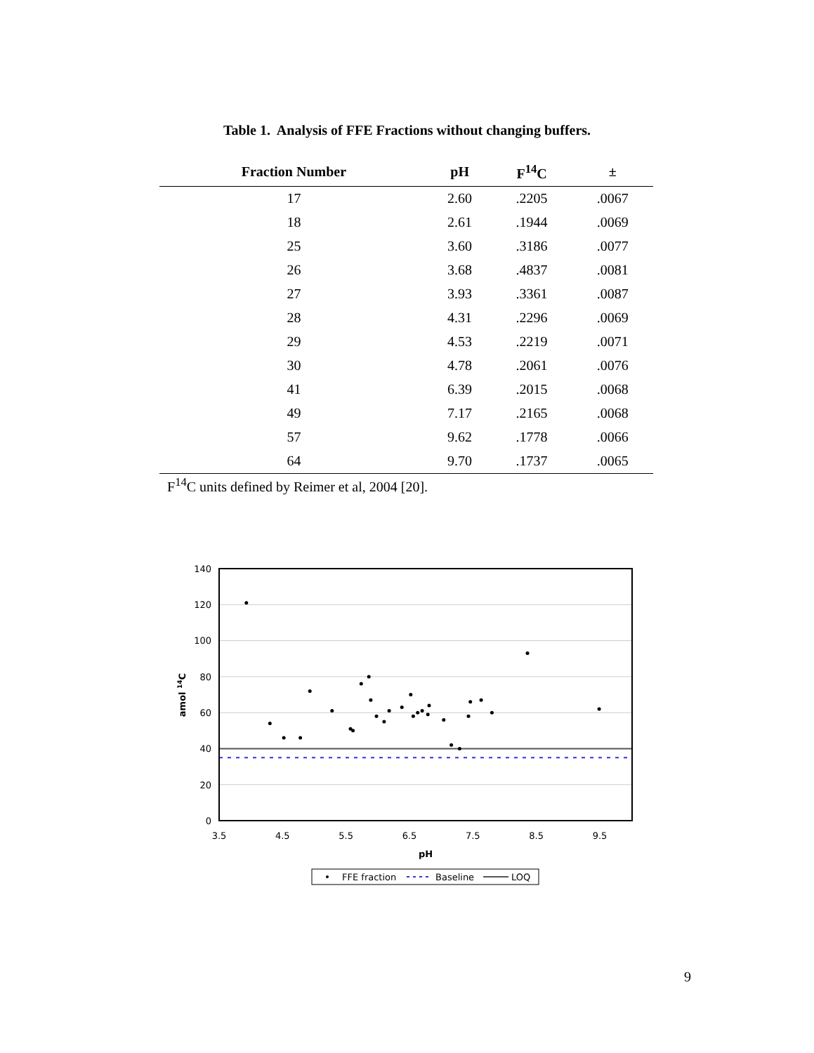Table 1. Analysis of FFE Fractions without changing buffers.
| Fraction Number | pH | F<sup>14</sup>C | ± |
| --- | --- | --- | --- |
| 17 | 2.60 | .2205 | .0067 |
| 18 | 2.61 | .1944 | .0069 |
| 25 | 3.60 | .3186 | .0077 |
| 26 | 3.68 | .4837 | .0081 |
| 27 | 3.93 | .3361 | .0087 |
| 28 | 4.31 | .2296 | .0069 |
| 29 | 4.53 | .2219 | .0071 |
| 30 | 4.78 | .2061 | .0076 |
| 41 | 6.39 | .2015 | .0068 |
| 49 | 7.17 | .2165 | .0068 |
| 57 | 9.62 | .1778 | .0066 |
| 64 | 9.70 | .1737 | .0065 |
F<sup>14</sup>C units defined by Reimer et al, 2004 [20].
140
120
100
80
60
40
20
0
3.5
4.5
5.5
6.5
7.5
8.5
9.5
pH
amol 14C
FFE fraction
Baseline
LOQ
9